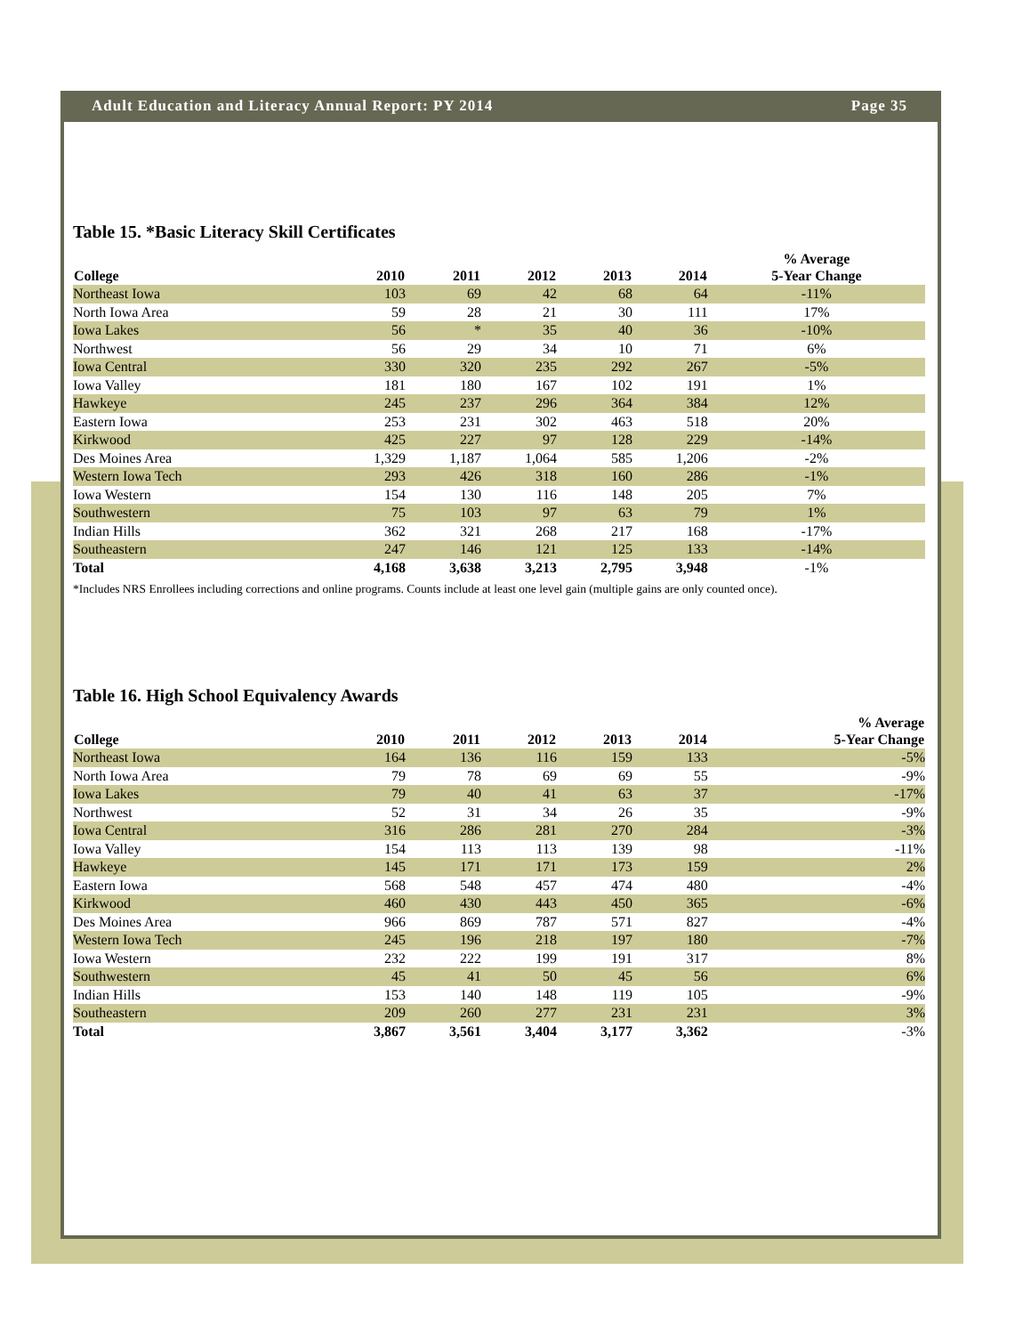Adult Education and Literacy Annual Report: PY 2014 Page 35
Table 15. *Basic Literacy Skill Certificates
| College | 2010 | 2011 | 2012 | 2013 | 2014 | % Average 5-Year Change |
| --- | --- | --- | --- | --- | --- | --- |
| Northeast Iowa | 103 | 69 | 42 | 68 | 64 | -11% |
| North Iowa Area | 59 | 28 | 21 | 30 | 111 | 17% |
| Iowa Lakes | 56 | * | 35 | 40 | 36 | -10% |
| Northwest | 56 | 29 | 34 | 10 | 71 | 6% |
| Iowa Central | 330 | 320 | 235 | 292 | 267 | -5% |
| Iowa Valley | 181 | 180 | 167 | 102 | 191 | 1% |
| Hawkeye | 245 | 237 | 296 | 364 | 384 | 12% |
| Eastern Iowa | 253 | 231 | 302 | 463 | 518 | 20% |
| Kirkwood | 425 | 227 | 97 | 128 | 229 | -14% |
| Des Moines Area | 1,329 | 1,187 | 1,064 | 585 | 1,206 | -2% |
| Western Iowa Tech | 293 | 426 | 318 | 160 | 286 | -1% |
| Iowa Western | 154 | 130 | 116 | 148 | 205 | 7% |
| Southwestern | 75 | 103 | 97 | 63 | 79 | 1% |
| Indian Hills | 362 | 321 | 268 | 217 | 168 | -17% |
| Southeastern | 247 | 146 | 121 | 125 | 133 | -14% |
| Total | 4,168 | 3,638 | 3,213 | 2,795 | 3,948 | -1% |
*Includes NRS Enrollees including corrections and online programs. Counts include at least one level gain (multiple gains are only counted once).
Table 16. High School Equivalency Awards
| College | 2010 | 2011 | 2012 | 2013 | 2014 | % Average 5-Year Change |
| --- | --- | --- | --- | --- | --- | --- |
| Northeast Iowa | 164 | 136 | 116 | 159 | 133 | -5% |
| North Iowa Area | 79 | 78 | 69 | 69 | 55 | -9% |
| Iowa Lakes | 79 | 40 | 41 | 63 | 37 | -17% |
| Northwest | 52 | 31 | 34 | 26 | 35 | -9% |
| Iowa Central | 316 | 286 | 281 | 270 | 284 | -3% |
| Iowa Valley | 154 | 113 | 113 | 139 | 98 | -11% |
| Hawkeye | 145 | 171 | 171 | 173 | 159 | 2% |
| Eastern Iowa | 568 | 548 | 457 | 474 | 480 | -4% |
| Kirkwood | 460 | 430 | 443 | 450 | 365 | -6% |
| Des Moines Area | 966 | 869 | 787 | 571 | 827 | -4% |
| Western Iowa Tech | 245 | 196 | 218 | 197 | 180 | -7% |
| Iowa Western | 232 | 222 | 199 | 191 | 317 | 8% |
| Southwestern | 45 | 41 | 50 | 45 | 56 | 6% |
| Indian Hills | 153 | 140 | 148 | 119 | 105 | -9% |
| Southeastern | 209 | 260 | 277 | 231 | 231 | 3% |
| Total | 3,867 | 3,561 | 3,404 | 3,177 | 3,362 | -3% |